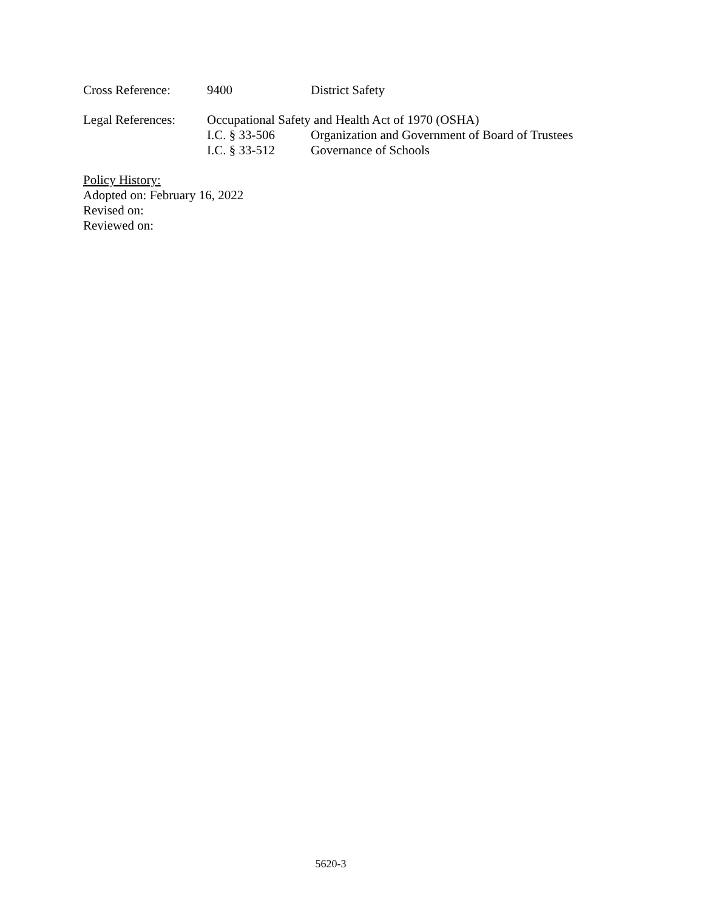Cross Reference: 9400 District Safety
Legal References: Occupational Safety and Health Act of 1970 (OSHA)
I.C. § 33-506 Organization and Government of Board of Trustees
I.C. § 33-512 Governance of Schools
Policy History:
Adopted on: February 16, 2022
Revised on:
Reviewed on:
5620-3